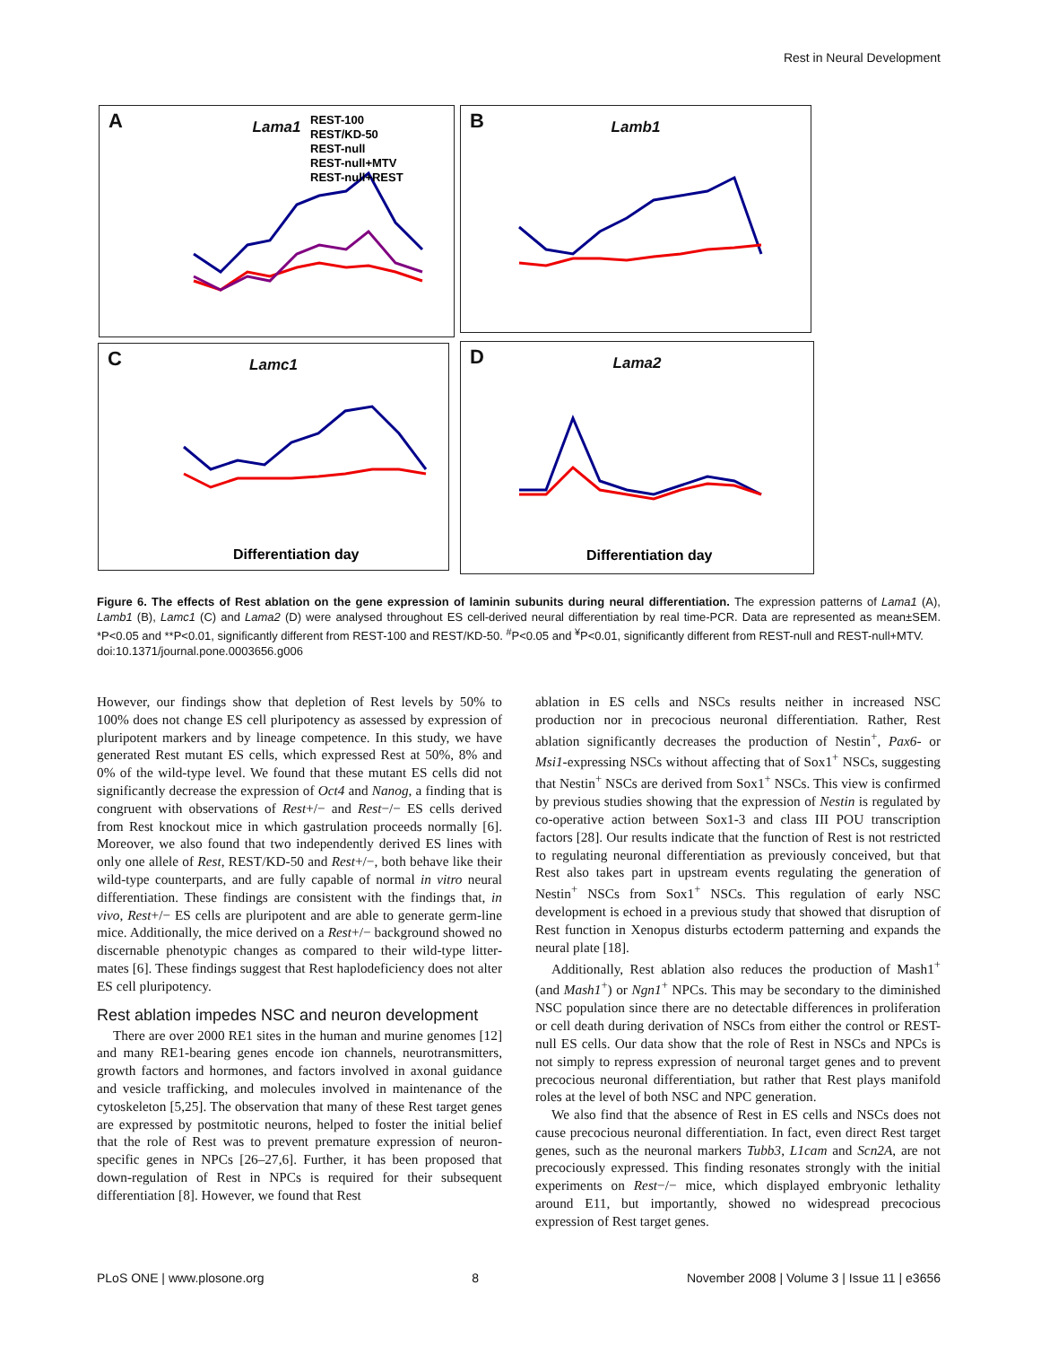Rest in Neural Development
A Lama1
REST-100
REST/KD-50
REST-null
REST-null+MTV
REST-null+REST
B Lamb1
C Lamc1
Differentiation day
D Lama2
Differentiation day
Figure 6. The effects of Rest ablation on the gene expression of laminin subunits during neural differentiation. The expression patterns of Lama1 (A), Lamb1 (B), Lamc1 (C) and Lama2 (D) were analysed throughout ES cell-derived neural differentiation by real time-PCR. Data are represented as mean±SEM. *P<0.05 and **P<0.01, significantly different from REST-100 and REST/KD-50. <sup>#</sup>P<0.05 and <sup>¥</sup>P<0.01, significantly different from REST-null and REST-null+MTV.
doi:10.1371/journal.pone.0003656.g006
However, our findings show that depletion of Rest levels by 50% to 100% does not change ES cell pluripotency as assessed by expression of pluripotent markers and by lineage competence. In this study, we have generated Rest mutant ES cells, which expressed Rest at 50%, 8% and 0% of the wild-type level. We found that these mutant ES cells did not significantly decrease the expression of Oct4 and Nanog, a finding that is congruent with observations of Rest+/− and Rest−/− ES cells derived from Rest knockout mice in which gastrulation proceeds normally [6]. Moreover, we also found that two independently derived ES lines with only one allele of Rest, REST/KD-50 and Rest+/−, both behave like their wild-type counterparts, and are fully capable of normal in vitro neural differentiation. These findings are consistent with the findings that, in vivo, Rest+/− ES cells are pluripotent and are able to generate germ-line mice. Additionally, the mice derived on a Rest+/− background showed no discernable phenotypic changes as compared to their wild-type litter-mates [6]. These findings suggest that Rest haplodeficiency does not alter ES cell pluripotency.
Rest ablation impedes NSC and neuron development
There are over 2000 RE1 sites in the human and murine genomes [12] and many RE1-bearing genes encode ion channels, neurotransmitters, growth factors and hormones, and factors involved in axonal guidance and vesicle trafficking, and molecules involved in maintenance of the cytoskeleton [5,25]. The observation that many of these Rest target genes are expressed by postmitotic neurons, helped to foster the initial belief that the role of Rest was to prevent premature expression of neuron-specific genes in NPCs [26–27,6]. Further, it has been proposed that down-regulation of Rest in NPCs is required for their subsequent differentiation [8]. However, we found that Rest
ablation in ES cells and NSCs results neither in increased NSC production nor in precocious neuronal differentiation. Rather, Rest ablation significantly decreases the production of Nestin<sup>+</sup>, Pax6- or Msi1-expressing NSCs without affecting that of Sox1<sup>+</sup> NSCs, suggesting that Nestin<sup>+</sup> NSCs are derived from Sox1<sup>+</sup> NSCs. This view is confirmed by previous studies showing that the expression of Nestin is regulated by co-operative action between Sox1-3 and class III POU transcription factors [28]. Our results indicate that the function of Rest is not restricted to regulating neuronal differentiation as previously conceived, but that Rest also takes part in upstream events regulating the generation of Nestin<sup>+</sup> NSCs from Sox1<sup>+</sup> NSCs. This regulation of early NSC development is echoed in a previous study that showed that disruption of Rest function in Xenopus disturbs ectoderm patterning and expands the neural plate [18].
Additionally, Rest ablation also reduces the production of Mash1<sup>+</sup> (and Mash1<sup>+</sup>) or Ngn1<sup>+</sup> NPCs. This may be secondary to the diminished NSC population since there are no detectable differences in proliferation or cell death during derivation of NSCs from either the control or REST-null ES cells. Our data show that the role of Rest in NSCs and NPCs is not simply to repress expression of neuronal target genes and to prevent precocious neuronal differentiation, but rather that Rest plays manifold roles at the level of both NSC and NPC generation.
We also find that the absence of Rest in ES cells and NSCs does not cause precocious neuronal differentiation. In fact, even direct Rest target genes, such as the neuronal markers Tubb3, L1cam and Scn2A, are not precociously expressed. This finding resonates strongly with the initial experiments on Rest−/− mice, which displayed embryonic lethality around E11, but importantly, showed no widespread precocious expression of Rest target genes.
PLoS ONE | www.plosone.org 8 November 2008 | Volume 3 | Issue 11 | e3656